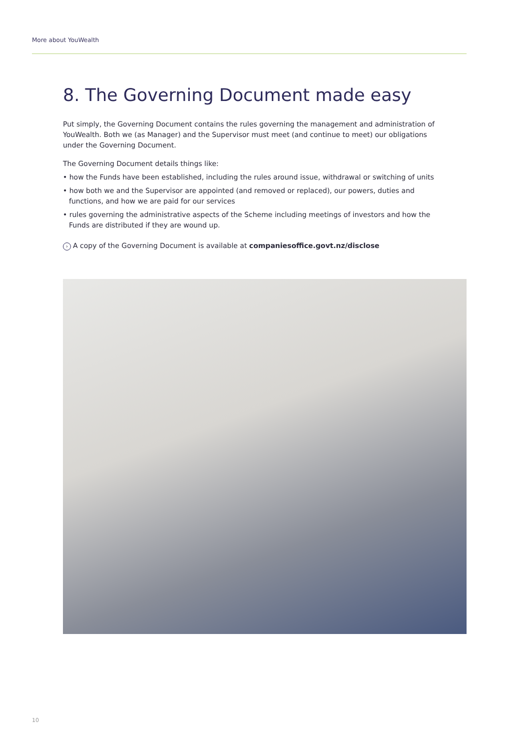More about YouWealth
8. The Governing Document made easy
Put simply, the Governing Document contains the rules governing the management and administration of YouWealth. Both we (as Manager) and the Supervisor must meet (and continue to meet) our obligations under the Governing Document.
The Governing Document details things like:
• how the Funds have been established, including the rules around issue, withdrawal or switching of units
• how both we and the Supervisor are appointed (and removed or replaced), our powers, duties and functions, and how we are paid for our services
• rules governing the administrative aspects of the Scheme including meetings of investors and how the Funds are distributed if they are wound up.
› A copy of the Governing Document is available at companiesoffice.govt.nz/disclose
10